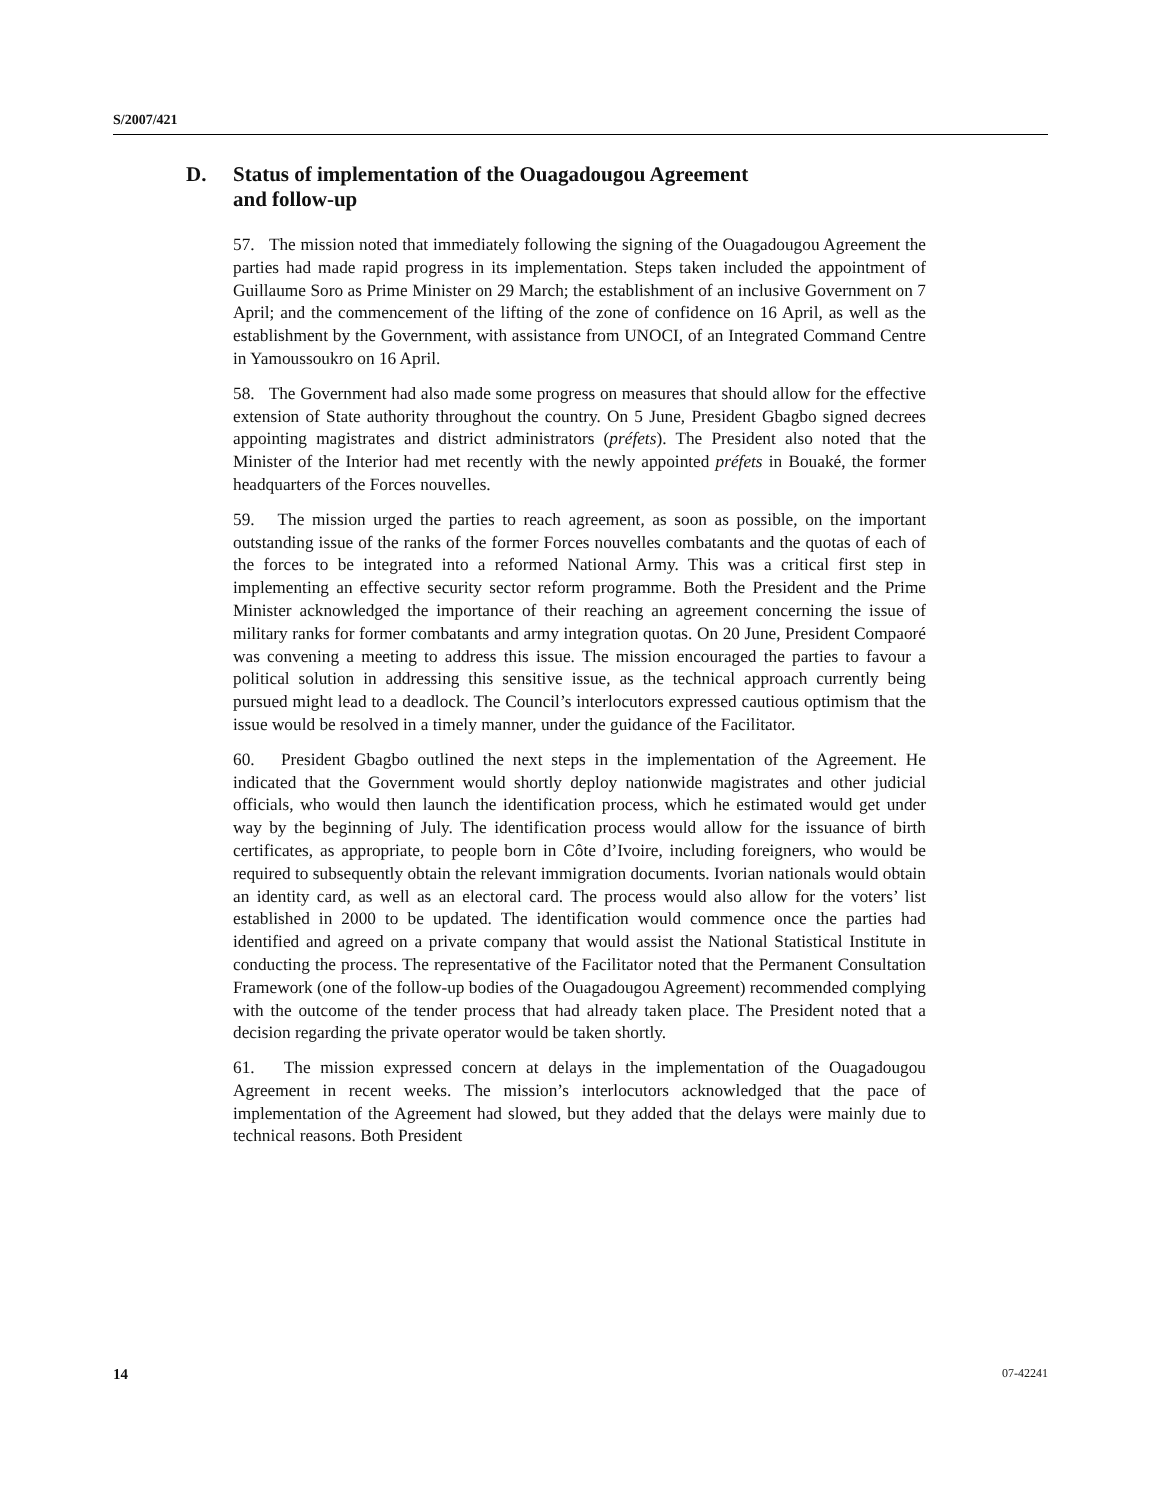S/2007/421
D. Status of implementation of the Ouagadougou Agreement
and follow-up
57. The mission noted that immediately following the signing of the Ouagadougou Agreement the parties had made rapid progress in its implementation. Steps taken included the appointment of Guillaume Soro as Prime Minister on 29 March; the establishment of an inclusive Government on 7 April; and the commencement of the lifting of the zone of confidence on 16 April, as well as the establishment by the Government, with assistance from UNOCI, of an Integrated Command Centre in Yamoussoukro on 16 April.
58. The Government had also made some progress on measures that should allow for the effective extension of State authority throughout the country. On 5 June, President Gbagbo signed decrees appointing magistrates and district administrators (préfets). The President also noted that the Minister of the Interior had met recently with the newly appointed préfets in Bouaké, the former headquarters of the Forces nouvelles.
59. The mission urged the parties to reach agreement, as soon as possible, on the important outstanding issue of the ranks of the former Forces nouvelles combatants and the quotas of each of the forces to be integrated into a reformed National Army. This was a critical first step in implementing an effective security sector reform programme. Both the President and the Prime Minister acknowledged the importance of their reaching an agreement concerning the issue of military ranks for former combatants and army integration quotas. On 20 June, President Compaoré was convening a meeting to address this issue. The mission encouraged the parties to favour a political solution in addressing this sensitive issue, as the technical approach currently being pursued might lead to a deadlock. The Council’s interlocutors expressed cautious optimism that the issue would be resolved in a timely manner, under the guidance of the Facilitator.
60. President Gbagbo outlined the next steps in the implementation of the Agreement. He indicated that the Government would shortly deploy nationwide magistrates and other judicial officials, who would then launch the identification process, which he estimated would get under way by the beginning of July. The identification process would allow for the issuance of birth certificates, as appropriate, to people born in Côte d’Ivoire, including foreigners, who would be required to subsequently obtain the relevant immigration documents. Ivorian nationals would obtain an identity card, as well as an electoral card. The process would also allow for the voters’ list established in 2000 to be updated. The identification would commence once the parties had identified and agreed on a private company that would assist the National Statistical Institute in conducting the process. The representative of the Facilitator noted that the Permanent Consultation Framework (one of the follow-up bodies of the Ouagadougou Agreement) recommended complying with the outcome of the tender process that had already taken place. The President noted that a decision regarding the private operator would be taken shortly.
61. The mission expressed concern at delays in the implementation of the Ouagadougou Agreement in recent weeks. The mission’s interlocutors acknowledged that the pace of implementation of the Agreement had slowed, but they added that the delays were mainly due to technical reasons. Both President
14 07-42241